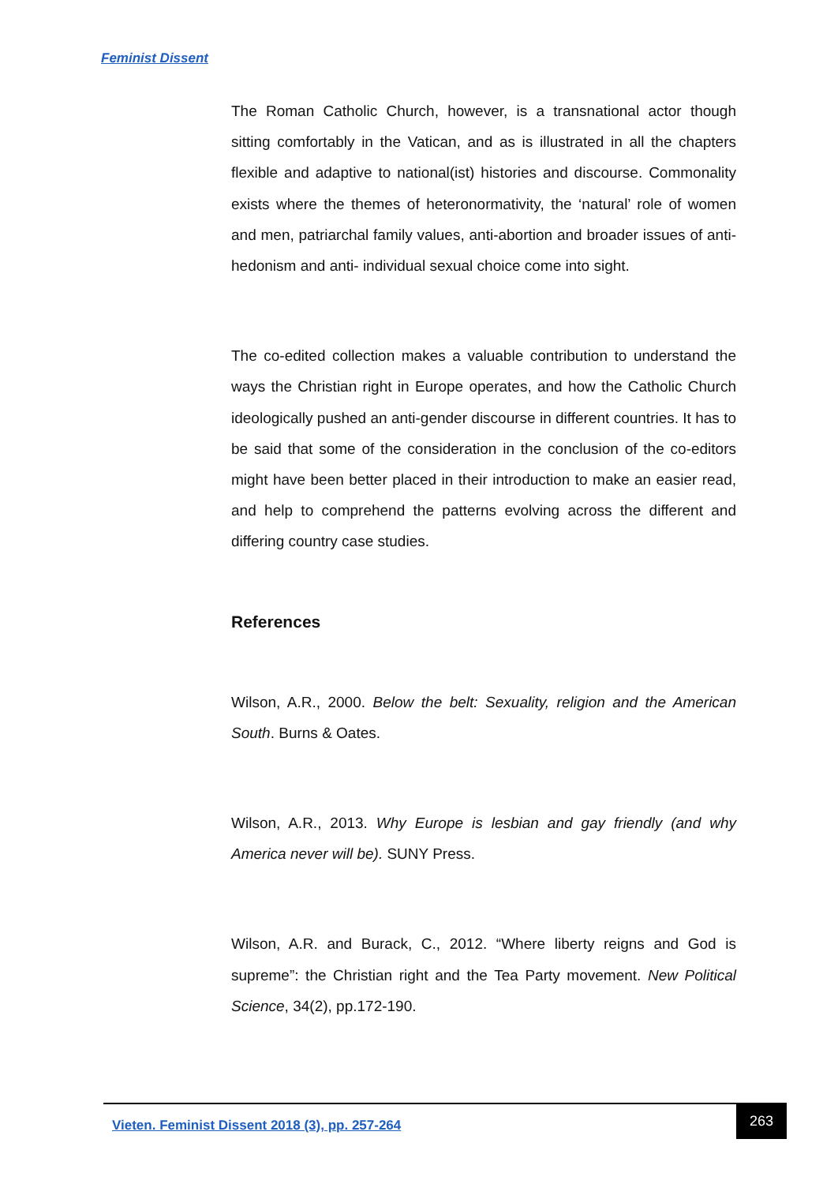Feminist Dissent
The Roman Catholic Church, however, is a transnational actor though sitting comfortably in the Vatican, and as is illustrated in all the chapters flexible and adaptive to national(ist) histories and discourse. Commonality exists where the themes of heteronormativity, the ‘natural’ role of women and men, patriarchal family values, anti-abortion and broader issues of anti-hedonism and anti- individual sexual choice come into sight.
The co-edited collection makes a valuable contribution to understand the ways the Christian right in Europe operates, and how the Catholic Church ideologically pushed an anti-gender discourse in different countries. It has to be said that some of the consideration in the conclusion of the co-editors might have been better placed in their introduction to make an easier read, and help to comprehend the patterns evolving across the different and differing country case studies.
References
Wilson, A.R., 2000. Below the belt: Sexuality, religion and the American South. Burns & Oates.
Wilson, A.R., 2013. Why Europe is lesbian and gay friendly (and why America never will be). SUNY Press.
Wilson, A.R. and Burack, C., 2012. “Where liberty reigns and God is supreme”: the Christian right and the Tea Party movement. New Political Science, 34(2), pp.172-190.
Vieten. Feminist Dissent 2018 (3), pp. 257-264
263